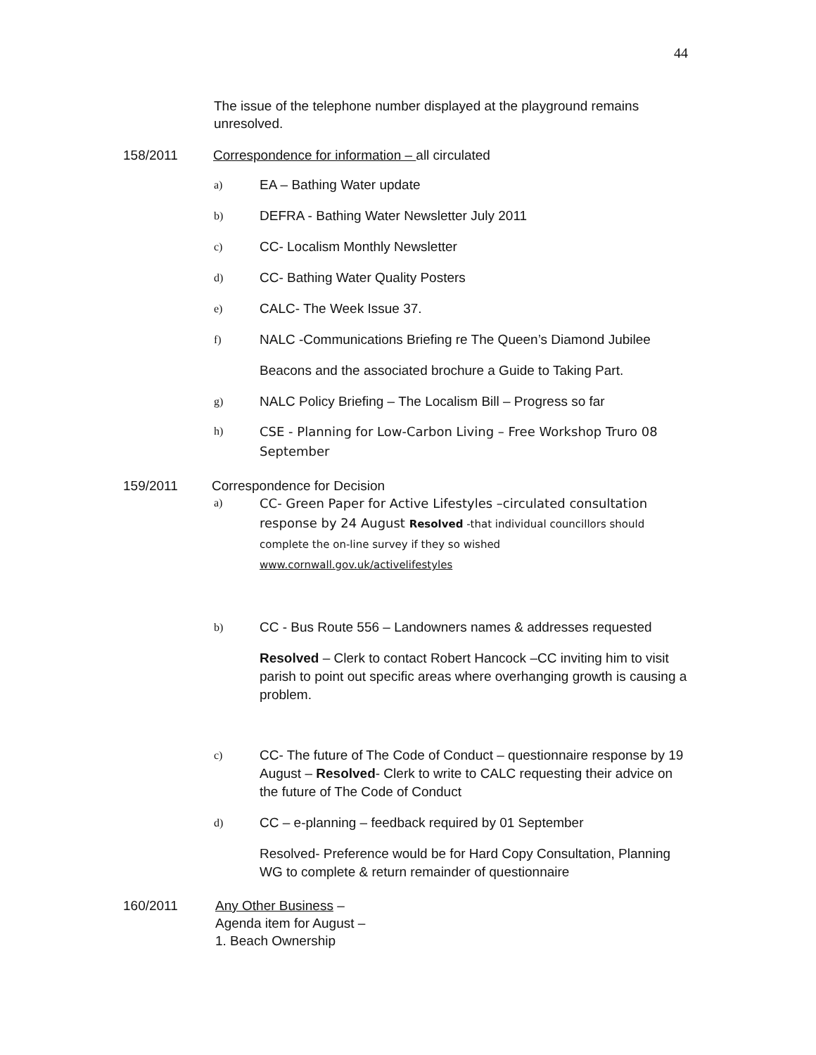44
The issue of the telephone number displayed at the playground remains unresolved.
158/2011 Correspondence for information – all circulated
a)
EA – Bathing Water update
b)
DEFRA - Bathing Water Newsletter July 2011
c)
CC- Localism Monthly Newsletter
d)
CC- Bathing Water Quality Posters
e)
CALC- The Week Issue 37.
f)
NALC -Communications Briefing re The Queen’s Diamond Jubilee
Beacons and the associated brochure a Guide to Taking Part.
g)
NALC Policy Briefing – The Localism Bill – Progress so far
h)
CSE - Planning for Low-Carbon Living – Free Workshop Truro 08 September
159/2011 Correspondence for Decision
a)
CC- Green Paper for Active Lifestyles –circulated consultation response by 24 August Resolved -that individual councillors should complete the on-line survey if they so wished
www.cornwall.gov.uk/activelifestyles
b)
CC - Bus Route 556 – Landowners names & addresses requested
Resolved – Clerk to contact Robert Hancock –CC inviting him to visit parish to point out specific areas where overhanging growth is causing a problem.
c)
CC- The future of The Code of Conduct – questionnaire response by 19 August – Resolved- Clerk to write to CALC requesting their advice on the future of The Code of Conduct
d)
CC – e-planning – feedback required by 01 September
Resolved- Preference would be for Hard Copy Consultation, Planning WG to complete & return remainder of questionnaire
160/2011 Any Other Business –
Agenda item for August –
1. Beach Ownership